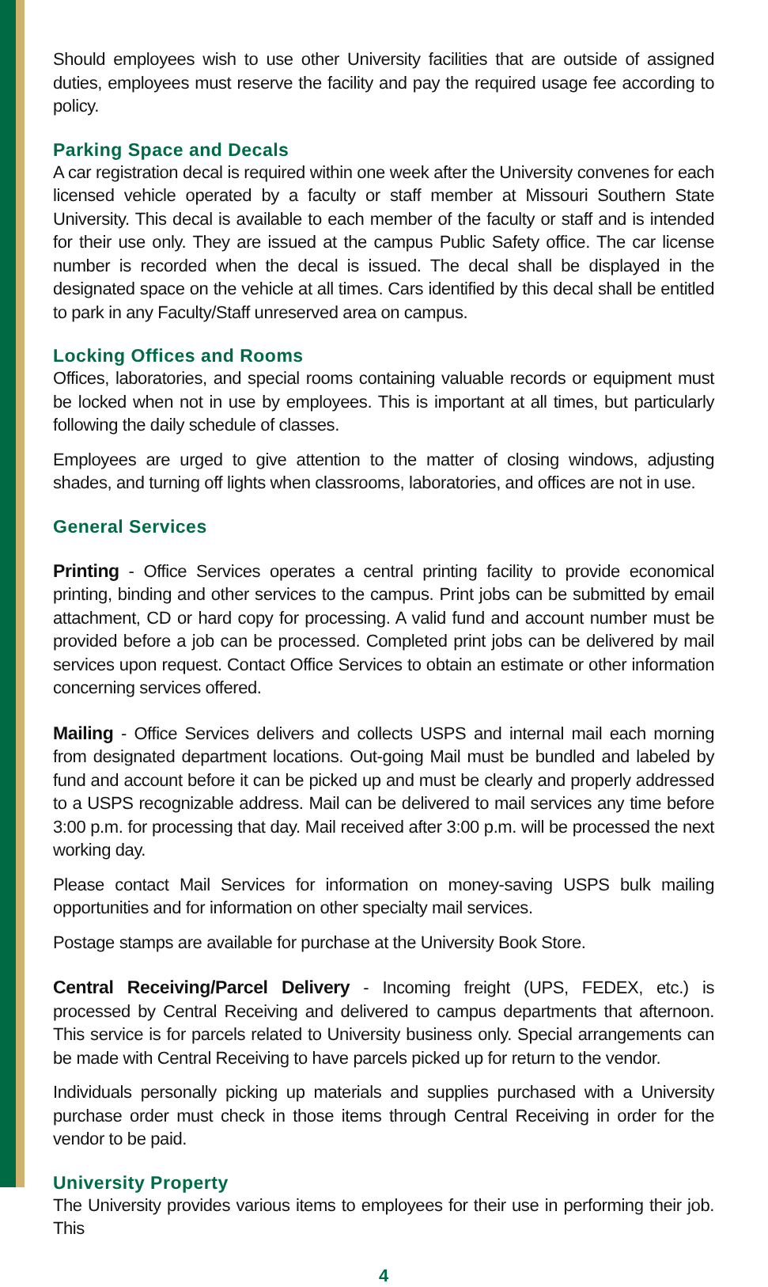Should employees wish to use other University facilities that are outside of assigned duties, employees must reserve the facility and pay the required usage fee according to policy.
Parking Space and Decals
A car registration decal is required within one week after the University convenes for each licensed vehicle operated by a faculty or staff member at Missouri Southern State University. This decal is available to each member of the faculty or staff and is intended for their use only. They are issued at the campus Public Safety office. The car license number is recorded when the decal is issued. The decal shall be displayed in the designated space on the vehicle at all times. Cars identified by this decal shall be entitled to park in any Faculty/Staff unreserved area on campus.
Locking Offices and Rooms
Offices, laboratories, and special rooms containing valuable records or equipment must be locked when not in use by employees. This is important at all times, but particularly following the daily schedule of classes.
Employees are urged to give attention to the matter of closing windows, adjusting shades, and turning off lights when classrooms, laboratories, and offices are not in use.
General Services
Printing - Office Services operates a central printing facility to provide economical printing, binding and other services to the campus. Print jobs can be submitted by email attachment, CD or hard copy for processing. A valid fund and account number must be provided before a job can be processed. Completed print jobs can be delivered by mail services upon request. Contact Office Services to obtain an estimate or other information concerning services offered.
Mailing - Office Services delivers and collects USPS and internal mail each morning from designated department locations. Out-going Mail must be bundled and labeled by fund and account before it can be picked up and must be clearly and properly addressed to a USPS recognizable address. Mail can be delivered to mail services any time before 3:00 p.m. for processing that day. Mail received after 3:00 p.m. will be processed the next working day.
Please contact Mail Services for information on money-saving USPS bulk mailing opportunities and for information on other specialty mail services.
Postage stamps are available for purchase at the University Book Store.
Central Receiving/Parcel Delivery - Incoming freight (UPS, FEDEX, etc.) is processed by Central Receiving and delivered to campus departments that afternoon. This service is for parcels related to University business only. Special arrangements can be made with Central Receiving to have parcels picked up for return to the vendor.
Individuals personally picking up materials and supplies purchased with a University purchase order must check in those items through Central Receiving in order for the vendor to be paid.
University Property
The University provides various items to employees for their use in performing their job. This
4